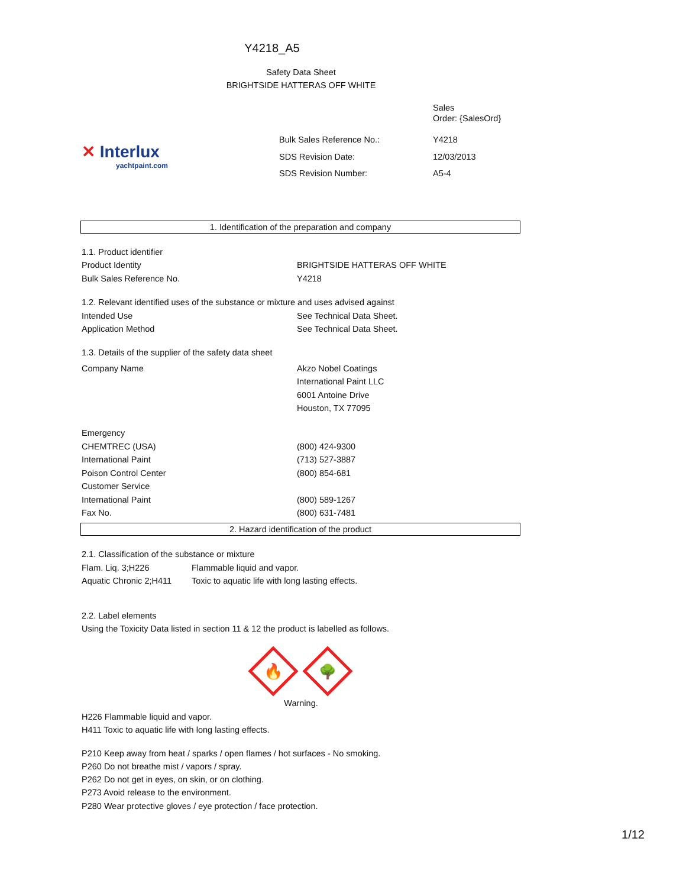Y4218_A5
Safety Data Sheet
BRIGHTSIDE HATTERAS OFF WHITE
✕ Interlux
yachtpaint.com
| | Sales Order: {SalesOrd} |
| Bulk Sales Reference No.: | Y4218 |
| SDS Revision Date: | 12/03/2013 |
| SDS Revision Number: | A5-4 |
1. Identification of the preparation and company
| 1.1. Product identifier | |
| Product Identity | BRIGHTSIDE HATTERAS OFF WHITE |
| Bulk Sales Reference No. | Y4218 |
| 1.2. Relevant identified uses of the substance or mixture and uses advised against | |
| Intended Use | See Technical Data Sheet. |
| Application Method | See Technical Data Sheet. |
| 1.3. Details of the supplier of the safety data sheet | |
| Company Name | Akzo Nobel Coatings International Paint LLC 6001 Antoine Drive Houston, TX 77095 |
| Emergency | |
| CHEMTREC (USA) | (800) 424-9300 |
| International Paint | (713) 527-3887 |
| Poison Control Center | (800) 854-681 |
| Customer Service | |
| International Paint | (800) 589-1267 |
| Fax No. | (800) 631-7481 |
2. Hazard identification of the product
| 2.1. Classification of the substance or mixture | |
| Flam. Liq. 3;H226 | Flammable liquid and vapor. |
| Aquatic Chronic 2;H411 | Toxic to aquatic life with long lasting effects. |
2.2. Label elements
Using the Toxicity Data listed in section 11 & 12 the product is labelled as follows.
🔥
🌳
Warning.
H226 Flammable liquid and vapor.
H411 Toxic to aquatic life with long lasting effects.
P210 Keep away from heat / sparks / open flames / hot surfaces - No smoking.
P260 Do not breathe mist / vapors / spray.
P262 Do not get in eyes, on skin, or on clothing.
P273 Avoid release to the environment.
P280 Wear protective gloves / eye protection / face protection.
1/12